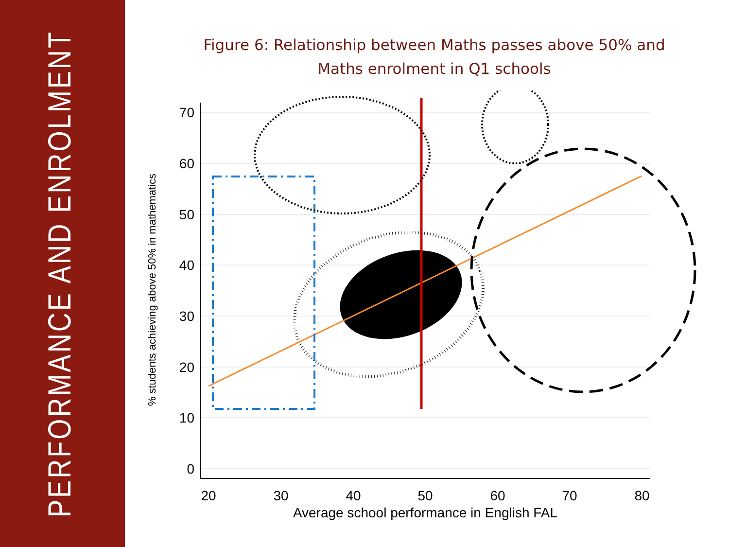PERFORMANCE AND ENROLMENT
Figure 6: Relationship between Maths passes above 50% and
Maths enrolment in Q1 schools
70
60
50
40
30
20
10
0
20
30
40
50
60
70
80
Average school performance in English FAL
% students achieving above 50% in mathematics